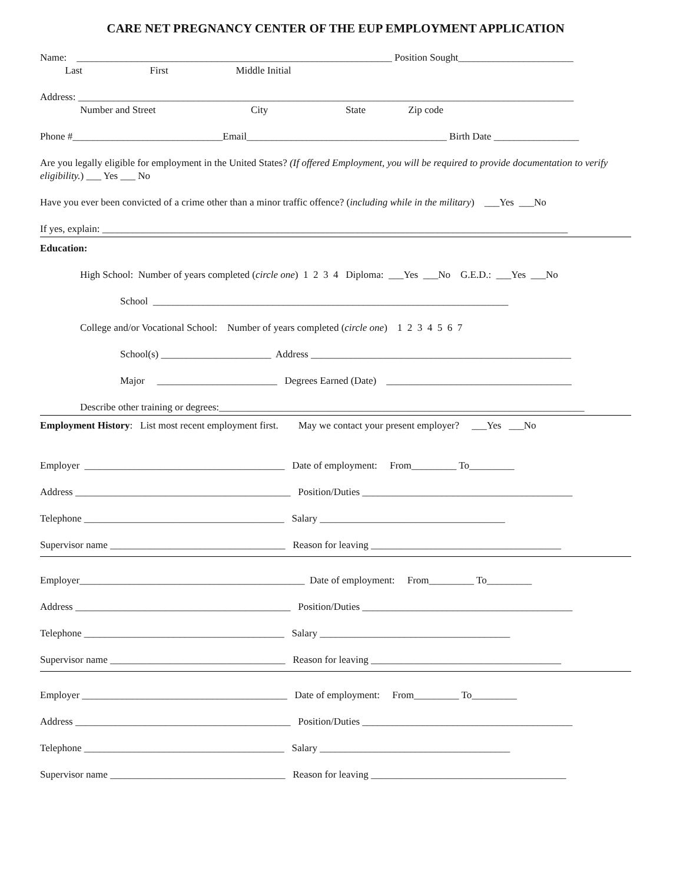CARE NET PREGNANCY CENTER OF THE EUP EMPLOYMENT APPLICATION
Name: _______________________________________________________________ Position Sought_______________________
Last First Middle Initial
Address: ___________________________________________________________________________________________________
Number and Street City State Zip code
Phone #______________________________Email________________________________________ Birth Date _________________
Are you legally eligible for employment in the United States? (If offered Employment, you will be required to provide documentation to verify eligibility.) ___ Yes ___ No
Have you ever been convicted of a crime other than a minor traffic offence? (including while in the military) ___Yes ___No
If yes, explain: _____________________________________________________________________________________________
Education:
High School: Number of years completed (circle one) 1 2 3 4 Diploma: ___Yes ___No G.E.D.: ___Yes ___No
School _______________________________________________________________________
College and/or Vocational School: Number of years completed (circle one) 1 2 3 4 5 6 7
School(s) ______________________ Address ____________________________________________________
Major ________________________ Degrees Earned (Date) _____________________________________
Describe other training or degrees:_________________________________________________________________________
Employment History: List most recent employment first. May we contact your present employer? ___Yes ___No
Employer ________________________________________ Date of employment: From_________ To_________
Address ___________________________________________ Position/Duties __________________________________________
Telephone ________________________________________ Salary _____________________________________
Supervisor name ___________________________________ Reason for leaving ______________________________________
Employer_____________________________________________ Date of employment: From_________ To_________
Address ___________________________________________ Position/Duties __________________________________________
Telephone ________________________________________ Salary ______________________________________
Supervisor name ___________________________________ Reason for leaving ______________________________________
Employer _________________________________________ Date of employment: From_________ To_________
Address ___________________________________________ Position/Duties __________________________________________
Telephone ________________________________________ Salary ______________________________________
Supervisor name ___________________________________ Reason for leaving _______________________________________